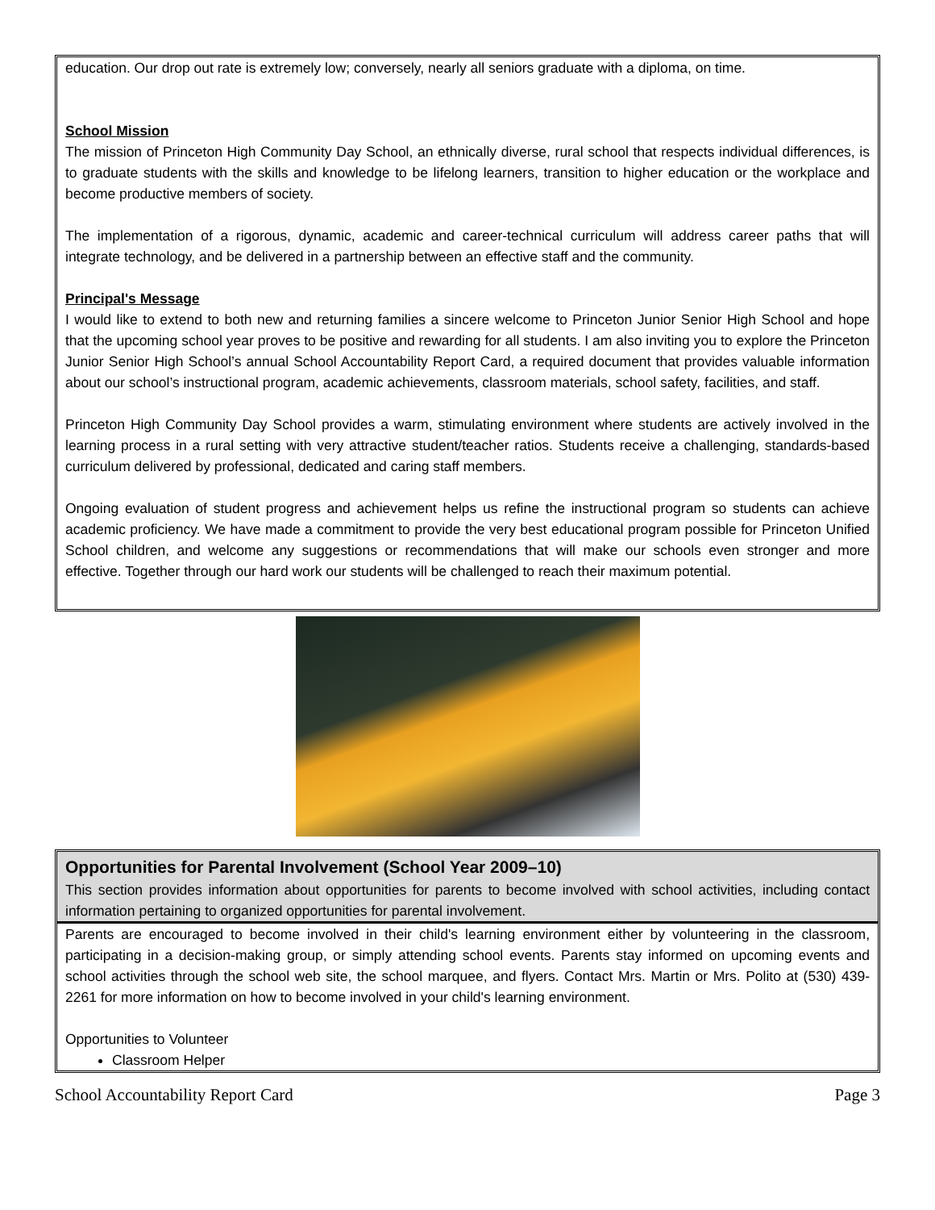education. Our drop out rate is extremely low; conversely, nearly all seniors graduate with a diploma, on time.
School Mission
The mission of Princeton High Community Day School, an ethnically diverse, rural school that respects individual differences, is to graduate students with the skills and knowledge to be lifelong learners, transition to higher education or the workplace and become productive members of society.
The implementation of a rigorous, dynamic, academic and career-technical curriculum will address career paths that will integrate technology, and be delivered in a partnership between an effective staff and the community.
Principal's Message
I would like to extend to both new and returning families a sincere welcome to Princeton Junior Senior High School and hope that the upcoming school year proves to be positive and rewarding for all students. I am also inviting you to explore the Princeton Junior Senior High School’s annual School Accountability Report Card, a required document that provides valuable information about our school’s instructional program, academic achievements, classroom materials, school safety, facilities, and staff.
Princeton High Community Day School provides a warm, stimulating environment where students are actively involved in the learning process in a rural setting with very attractive student/teacher ratios. Students receive a challenging, standards-based curriculum delivered by professional, dedicated and caring staff members.
Ongoing evaluation of student progress and achievement helps us refine the instructional program so students can achieve academic proficiency. We have made a commitment to provide the very best educational program possible for Princeton Unified School children, and welcome any suggestions or recommendations that will make our schools even stronger and more effective. Together through our hard work our students will be challenged to reach their maximum potential.
Opportunities for Parental Involvement (School Year 2009–10)
This section provides information about opportunities for parents to become involved with school activities, including contact information pertaining to organized opportunities for parental involvement.
Parents are encouraged to become involved in their child's learning environment either by volunteering in the classroom, participating in a decision-making group, or simply attending school events. Parents stay informed on upcoming events and school activities through the school web site, the school marquee, and flyers. Contact Mrs. Martin or Mrs. Polito at (530) 439-2261 for more information on how to become involved in your child's learning environment.
Opportunities to Volunteer
Classroom Helper
School Accountability Report Card Page 3